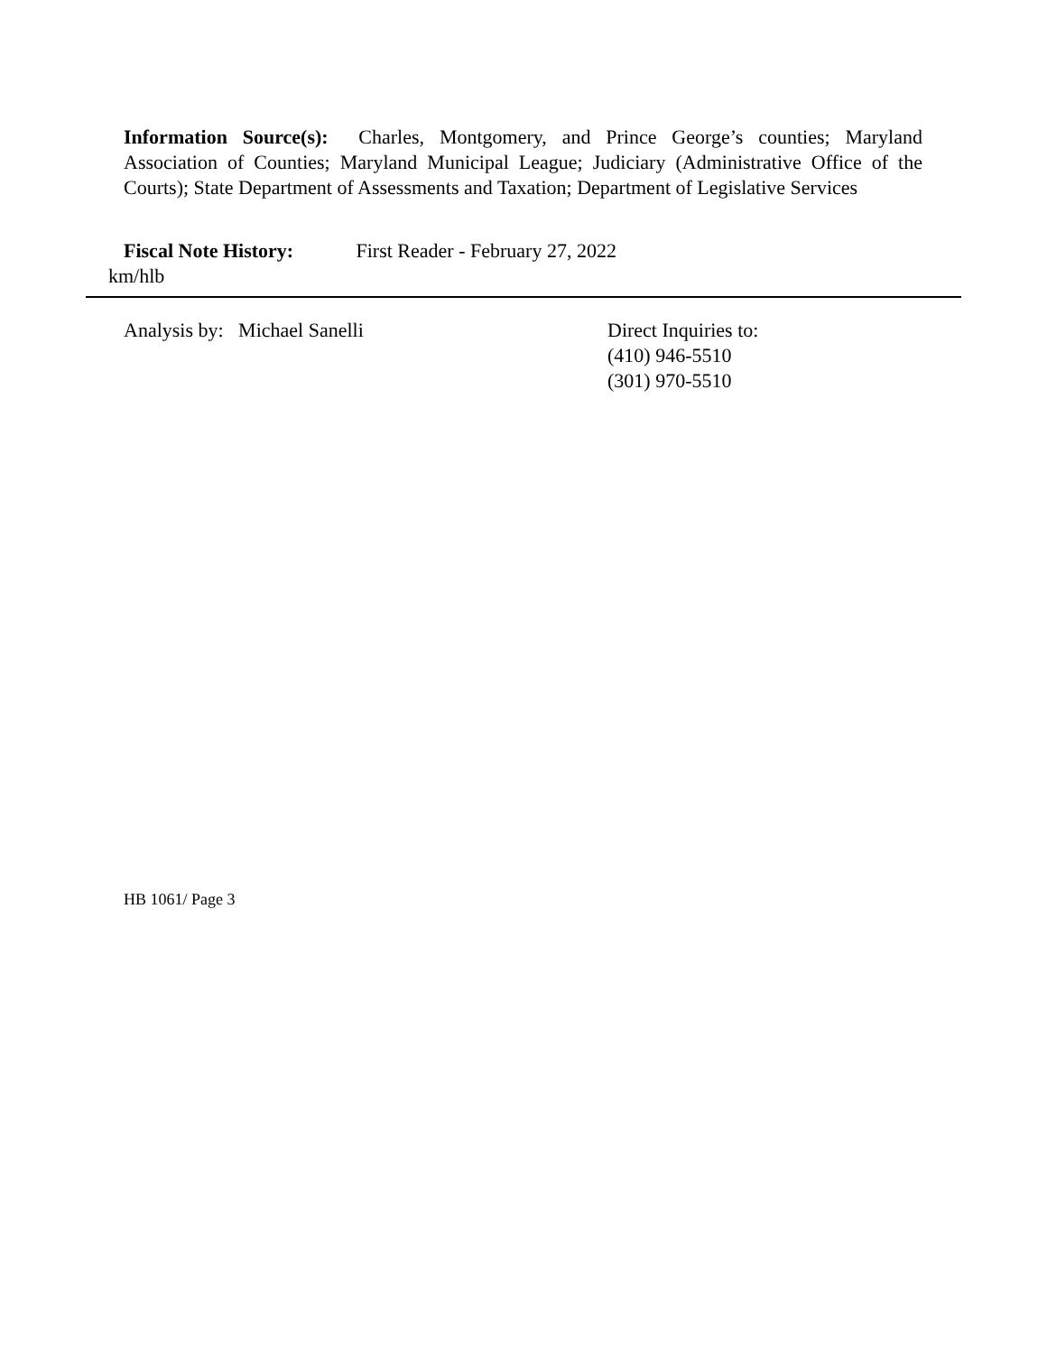Information Source(s): Charles, Montgomery, and Prince George’s counties; Maryland Association of Counties; Maryland Municipal League; Judiciary (Administrative Office of the Courts); State Department of Assessments and Taxation; Department of Legislative Services
Fiscal Note History: First Reader - February 27, 2022
km/hlb
Analysis by: Michael Sanelli Direct Inquiries to:
(410) 946-5510
(301) 970-5510
HB 1061/ Page 3